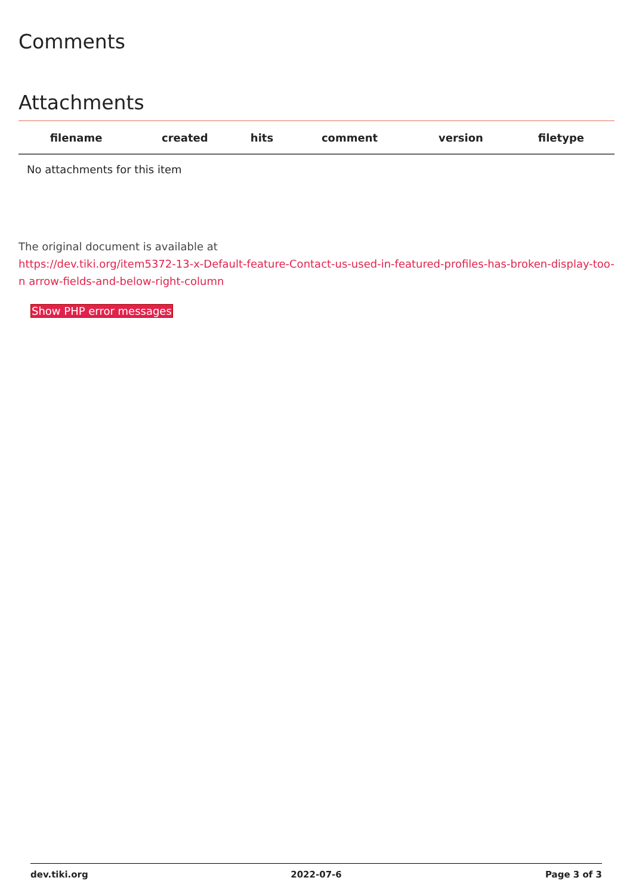Comments
Attachments
| filename | created | hits | comment | version | filetype | |
| --- | --- | --- | --- | --- | --- | --- |
| No attachments for this item | | | | | | |
The original document is available at
https://dev.tiki.org/item5372-13-x-Default-feature-Contact-us-used-in-featured-profiles-has-broken-display-too-n arrow-fields-and-below-right-column
Show PHP error messages
dev.tiki.org 2022-07-6 Page 3 of 3